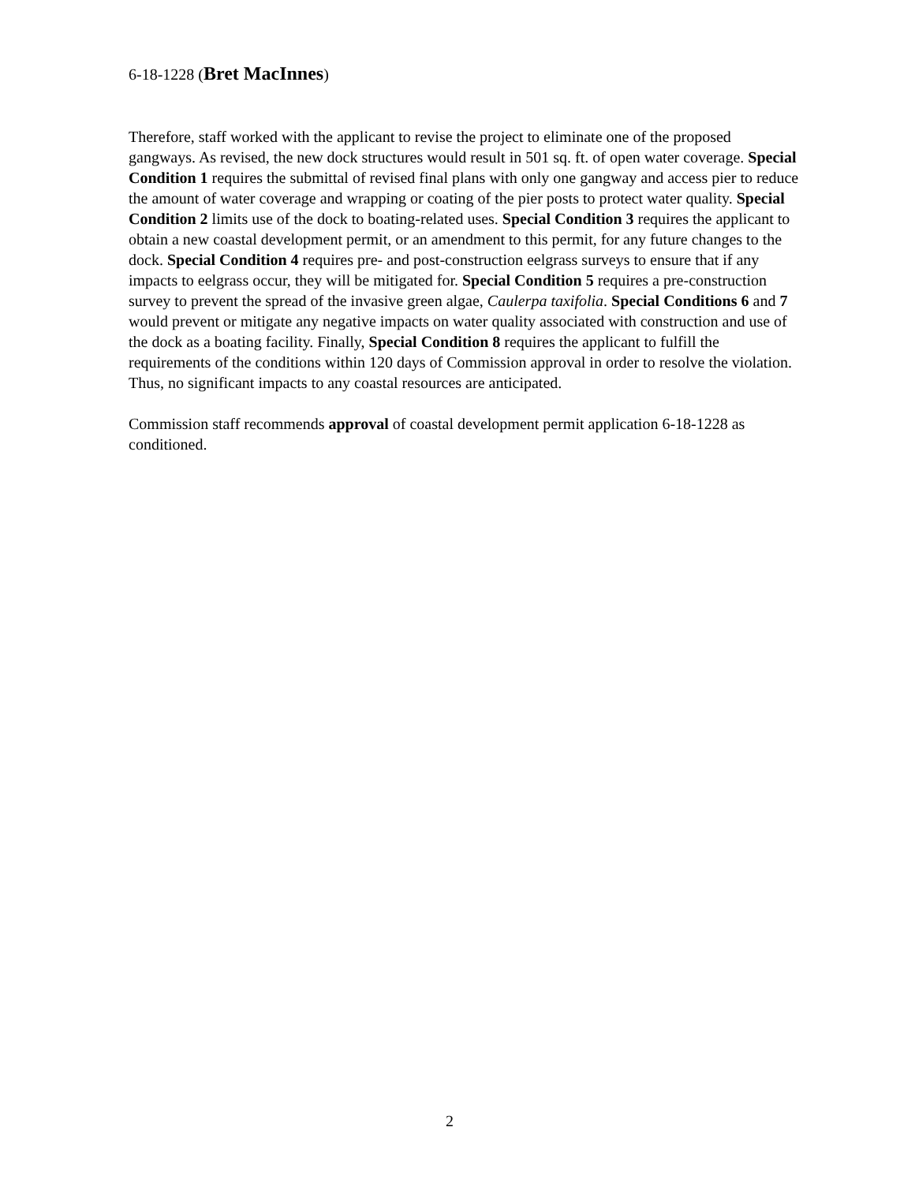6-18-1228 (Bret MacInnes)
Therefore, staff worked with the applicant to revise the project to eliminate one of the proposed gangways. As revised, the new dock structures would result in 501 sq. ft. of open water coverage. Special Condition 1 requires the submittal of revised final plans with only one gangway and access pier to reduce the amount of water coverage and wrapping or coating of the pier posts to protect water quality. Special Condition 2 limits use of the dock to boating-related uses. Special Condition 3 requires the applicant to obtain a new coastal development permit, or an amendment to this permit, for any future changes to the dock. Special Condition 4 requires pre- and post-construction eelgrass surveys to ensure that if any impacts to eelgrass occur, they will be mitigated for. Special Condition 5 requires a pre-construction survey to prevent the spread of the invasive green algae, Caulerpa taxifolia. Special Conditions 6 and 7 would prevent or mitigate any negative impacts on water quality associated with construction and use of the dock as a boating facility. Finally, Special Condition 8 requires the applicant to fulfill the requirements of the conditions within 120 days of Commission approval in order to resolve the violation. Thus, no significant impacts to any coastal resources are anticipated.
Commission staff recommends approval of coastal development permit application 6-18-1228 as conditioned.
2